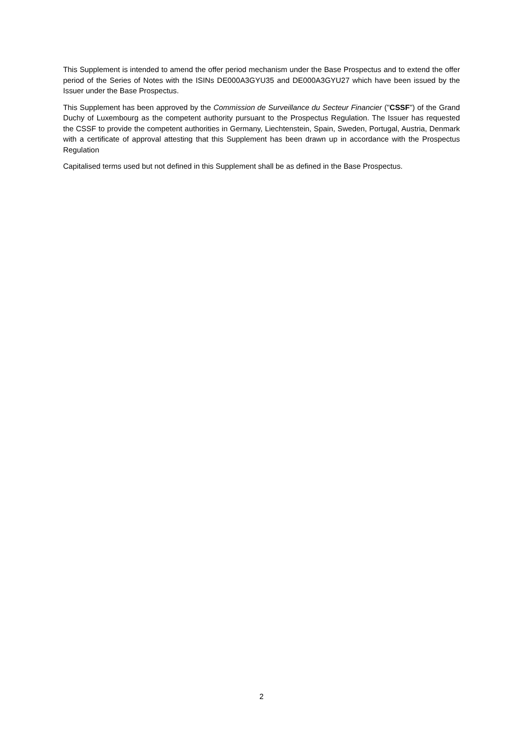This Supplement is intended to amend the offer period mechanism under the Base Prospectus and to extend the offer period of the Series of Notes with the ISINs DE000A3GYU35 and DE000A3GYU27 which have been issued by the Issuer under the Base Prospectus.
This Supplement has been approved by the Commission de Surveillance du Secteur Financier ("CSSF") of the Grand Duchy of Luxembourg as the competent authority pursuant to the Prospectus Regulation. The Issuer has requested the CSSF to provide the competent authorities in Germany, Liechtenstein, Spain, Sweden, Portugal, Austria, Denmark with a certificate of approval attesting that this Supplement has been drawn up in accordance with the Prospectus Regulation
Capitalised terms used but not defined in this Supplement shall be as defined in the Base Prospectus.
2